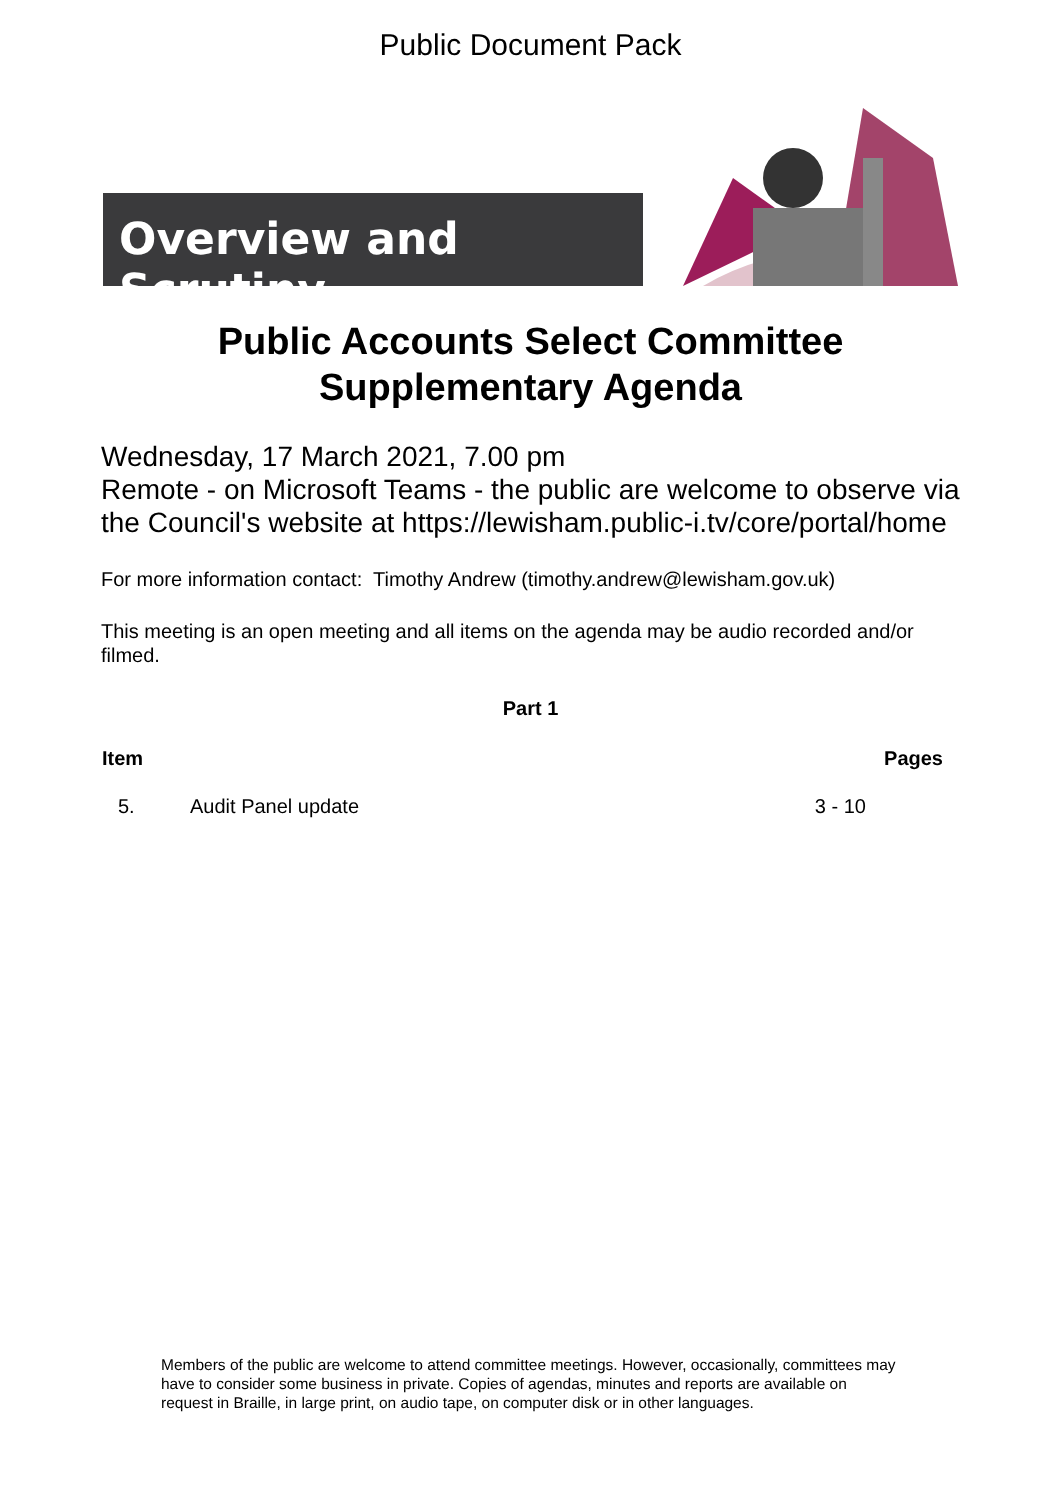Public Document Pack
Overview and Scrutiny
Public Accounts Select Committee
Supplementary Agenda
Wednesday, 17 March 2021, 7.00 pm
Remote - on Microsoft Teams - the public are welcome to observe via the Council's website at https://lewisham.public-i.tv/core/portal/home
For more information contact: Timothy Andrew (timothy.andrew@lewisham.gov.uk)
This meeting is an open meeting and all items on the agenda may be audio recorded and/or filmed.
Part 1
| Item | | Pages |
| --- | --- | --- |
| 5. | Audit Panel update | 3 - 10 |
Members of the public are welcome to attend committee meetings. However, occasionally, committees may have to consider some business in private. Copies of agendas, minutes and reports are available on request in Braille, in large print, on audio tape, on computer disk or in other languages.